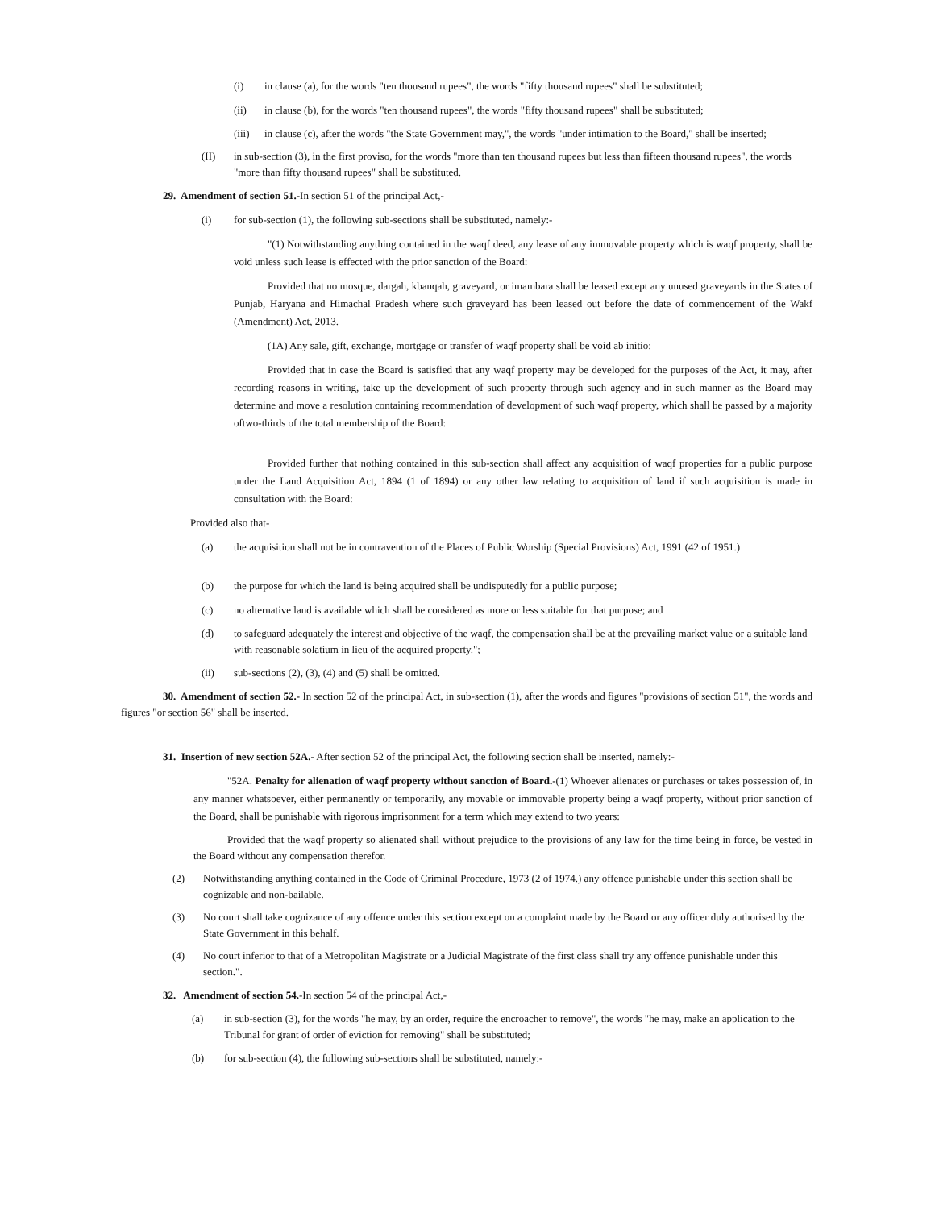(i) in clause (a), for the words "ten thousand rupees", the words "fifty thousand rupees" shall be substituted;
(ii) in clause (b), for the words "ten thousand rupees", the words "fifty thousand rupees" shall be substituted;
(iii) in clause (c), after the words "the State Government may,", the words "under intimation to the Board," shall be inserted;
(II) in sub-section (3), in the first proviso, for the words "more than ten thousand rupees but less than fifteen thousand rupees", the words "more than fifty thousand rupees" shall be substituted.
29. Amendment of section 51.-In section 51 of the principal Act,-
(i) for sub-section (1), the following sub-sections shall be substituted, namely:-
"(1) Notwithstanding anything contained in the waqf deed, any lease of any immovable property which is waqf property, shall be void unless such lease is effected with the prior sanction of the Board:
Provided that no mosque, dargah, kbanqah, graveyard, or imambara shall be leased except any unused graveyards in the States of Punjab, Haryana and Himachal Pradesh where such graveyard has been leased out before the date of commencement of the Wakf (Amendment) Act, 2013.
(1A) Any sale, gift, exchange, mortgage or transfer of waqf property shall be void ab initio:
Provided that in case the Board is satisfied that any waqf property may be developed for the purposes of the Act, it may, after recording reasons in writing, take up the development of such property through such agency and in such manner as the Board may determine and move a resolution containing recommendation of development of such waqf property, which shall be passed by a majority oftwo-thirds of the total membership of the Board:
Provided further that nothing contained in this sub-section shall affect any acquisition of waqf properties for a public purpose under the Land Acquisition Act, 1894 (1 of 1894) or any other law relating to acquisition of land if such acquisition is made in consultation with the Board:
Provided also that-
(a) the acquisition shall not be in contravention of the Places of Public Worship (Special Provisions) Act, 1991 (42 of 1951.)
(b) the purpose for which the land is being acquired shall be undisputedly for a public purpose;
(c) no alternative land is available which shall be considered as more or less suitable for that purpose; and
(d) to safeguard adequately the interest and objective of the waqf, the compensation shall be at the prevailing market value or a suitable land with reasonable solatium in lieu of the acquired property.";
(ii) sub-sections (2), (3), (4) and (5) shall be omitted.
30. Amendment of section 52.- In section 52 of the principal Act, in sub-section (1), after the words and figures "provisions of section 51", the words and figures "or section 56" shall be inserted.
31. Insertion of new section 52A.- After section 52 of the principal Act, the following section shall be inserted, namely:-
"52A. Penalty for alienation of waqf property without sanction of Board.-(1) Whoever alienates or purchases or takes possession of, in any manner whatsoever, either permanently or temporarily, any movable or immovable property being a waqf property, without prior sanction of the Board, shall be punishable with rigorous imprisonment for a term which may extend to two years:
Provided that the waqf property so alienated shall without prejudice to the provisions of any law for the time being in force, be vested in the Board without any compensation therefor.
(2) Notwithstanding anything contained in the Code of Criminal Procedure, 1973 (2 of 1974.) any offence punishable under this section shall be cognizable and non-bailable.
(3) No court shall take cognizance of any offence under this section except on a complaint made by the Board or any officer duly authorised by the State Government in this behalf.
(4) No court inferior to that of a Metropolitan Magistrate or a Judicial Magistrate of the first class shall try any offence punishable under this section.".
32. Amendment of section 54.-In section 54 of the principal Act,-
(a) in sub-section (3), for the words "he may, by an order, require the encroacher to remove", the words "he may, make an application to the Tribunal for grant of order of eviction for removing" shall be substituted;
(b) for sub-section (4), the following sub-sections shall be substituted, namely:-